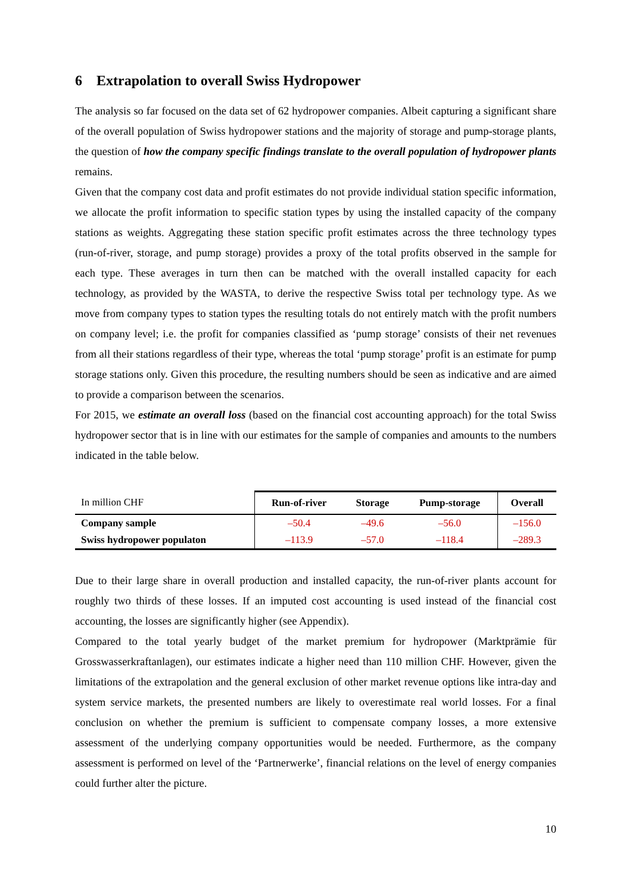6 Extrapolation to overall Swiss Hydropower
The analysis so far focused on the data set of 62 hydropower companies. Albeit capturing a significant share of the overall population of Swiss hydropower stations and the majority of storage and pump-storage plants, the question of how the company specific findings translate to the overall population of hydropower plants remains.
Given that the company cost data and profit estimates do not provide individual station specific information, we allocate the profit information to specific station types by using the installed capacity of the company stations as weights. Aggregating these station specific profit estimates across the three technology types (run-of-river, storage, and pump storage) provides a proxy of the total profits observed in the sample for each type. These averages in turn then can be matched with the overall installed capacity for each technology, as provided by the WASTA, to derive the respective Swiss total per technology type. As we move from company types to station types the resulting totals do not entirely match with the profit numbers on company level; i.e. the profit for companies classified as ‘pump storage’ consists of their net revenues from all their stations regardless of their type, whereas the total ‘pump storage’ profit is an estimate for pump storage stations only. Given this procedure, the resulting numbers should be seen as indicative and are aimed to provide a comparison between the scenarios.
For 2015, we estimate an overall loss (based on the financial cost accounting approach) for the total Swiss hydropower sector that is in line with our estimates for the sample of companies and amounts to the numbers indicated in the table below.
| In million CHF | Run-of-river | Storage | Pump-storage | Overall |
| --- | --- | --- | --- | --- |
| Company sample | –50.4 | –49.6 | –56.0 | –156.0 |
| Swiss hydropower populaton | –113.9 | –57.0 | –118.4 | –289.3 |
Due to their large share in overall production and installed capacity, the run-of-river plants account for roughly two thirds of these losses. If an imputed cost accounting is used instead of the financial cost accounting, the losses are significantly higher (see Appendix).
Compared to the total yearly budget of the market premium for hydropower (Marktprämie für Grosswasserkraftanlagen), our estimates indicate a higher need than 110 million CHF. However, given the limitations of the extrapolation and the general exclusion of other market revenue options like intra-day and system service markets, the presented numbers are likely to overestimate real world losses. For a final conclusion on whether the premium is sufficient to compensate company losses, a more extensive assessment of the underlying company opportunities would be needed. Furthermore, as the company assessment is performed on level of the ‘Partnerwerke’, financial relations on the level of energy companies could further alter the picture.
10